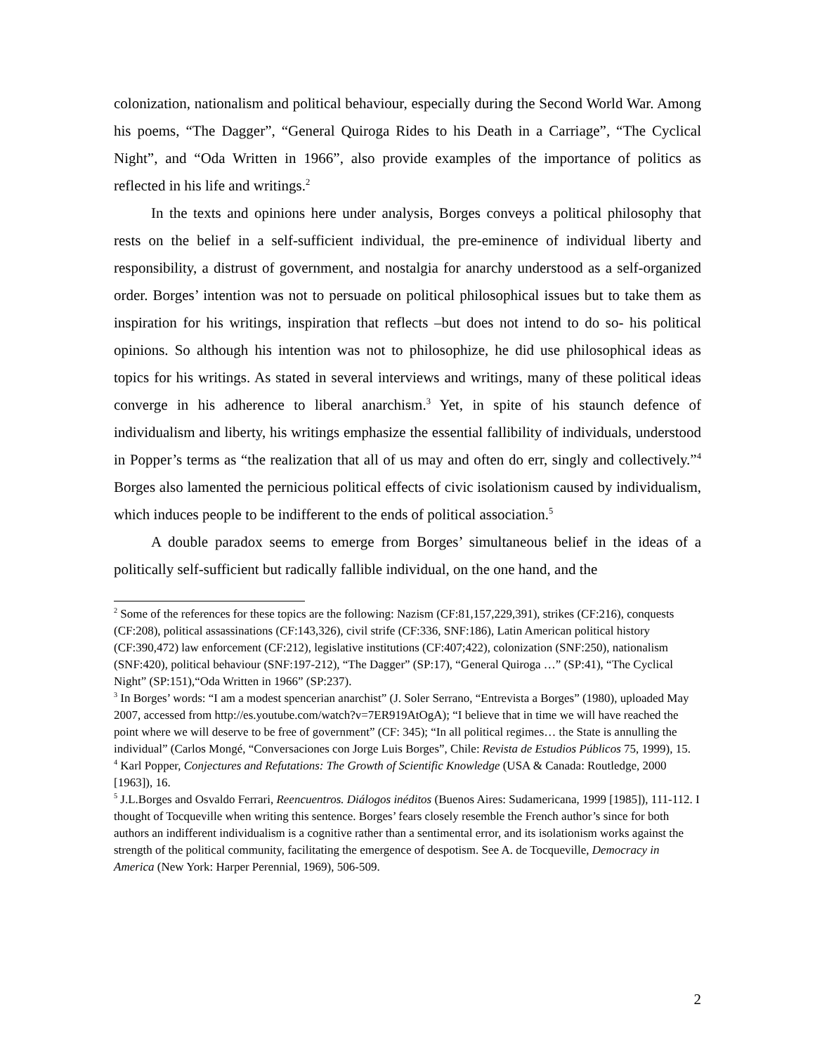colonization, nationalism and political behaviour, especially during the Second World War. Among his poems, “The Dagger”, “General Quiroga Rides to his Death in a Carriage”, “The Cyclical Night”, and “Oda Written in 1966”, also provide examples of the importance of politics as reflected in his life and writings.<sup>2</sup>
In the texts and opinions here under analysis, Borges conveys a political philosophy that rests on the belief in a self-sufficient individual, the pre-eminence of individual liberty and responsibility, a distrust of government, and nostalgia for anarchy understood as a self-organized order. Borges’ intention was not to persuade on political philosophical issues but to take them as inspiration for his writings, inspiration that reflects –but does not intend to do so- his political opinions. So although his intention was not to philosophize, he did use philosophical ideas as topics for his writings. As stated in several interviews and writings, many of these political ideas converge in his adherence to liberal anarchism.<sup>3</sup> Yet, in spite of his staunch defence of individualism and liberty, his writings emphasize the essential fallibility of individuals, understood in Popper’s terms as “the realization that all of us may and often do err, singly and collectively.”<sup>4</sup> Borges also lamented the pernicious political effects of civic isolationism caused by individualism, which induces people to be indifferent to the ends of political association.<sup>5</sup>
A double paradox seems to emerge from Borges’ simultaneous belief in the ideas of a politically self-sufficient but radically fallible individual, on the one hand, and the
<sup>2</sup> Some of the references for these topics are the following: Nazism (CF:81,157,229,391), strikes (CF:216), conquests (CF:208), political assassinations (CF:143,326), civil strife (CF:336, SNF:186), Latin American political history (CF:390,472) law enforcement (CF:212), legislative institutions (CF:407;422), colonization (SNF:250), nationalism (SNF:420), political behaviour (SNF:197-212), “The Dagger” (SP:17), “General Quiroga …” (SP:41), “The Cyclical Night” (SP:151),“Oda Written in 1966” (SP:237).
<sup>3</sup> In Borges’ words: “I am a modest spencerian anarchist” (J. Soler Serrano, “Entrevista a Borges” (1980), uploaded May 2007, accessed from http://es.youtube.com/watch?v=7ER919AtOgA); “I believe that in time we will have reached the point where we will deserve to be free of government” (CF: 345); “In all political regimes… the State is annulling the individual” (Carlos Mongé, “Conversaciones con Jorge Luis Borges”, Chile: Revista de Estudios Públicos 75, 1999), 15.
<sup>4</sup> Karl Popper, Conjectures and Refutations: The Growth of Scientific Knowledge (USA & Canada: Routledge, 2000 [1963]), 16.
<sup>5</sup> J.L.Borges and Osvaldo Ferrari, Reencuentros. Diálogos inéditos (Buenos Aires: Sudamericana, 1999 [1985]), 111-112. I thought of Tocqueville when writing this sentence. Borges’ fears closely resemble the French author’s since for both authors an indifferent individualism is a cognitive rather than a sentimental error, and its isolationism works against the strength of the political community, facilitating the emergence of despotism. See A. de Tocqueville, Democracy in America (New York: Harper Perennial, 1969), 506-509.
2